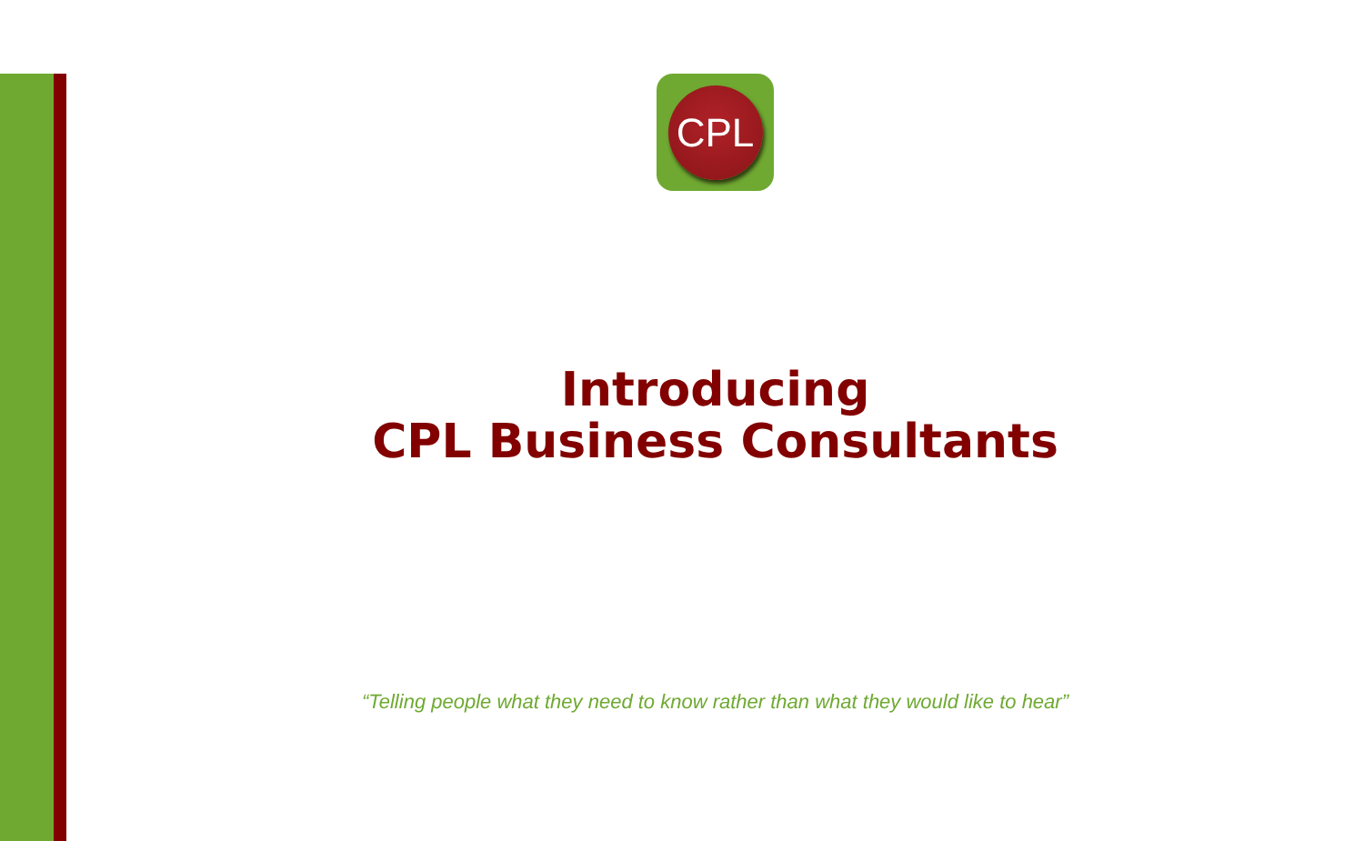CPL
Introducing
CPL Business Consultants
“Telling people what they need to know rather than what they would like to hear”